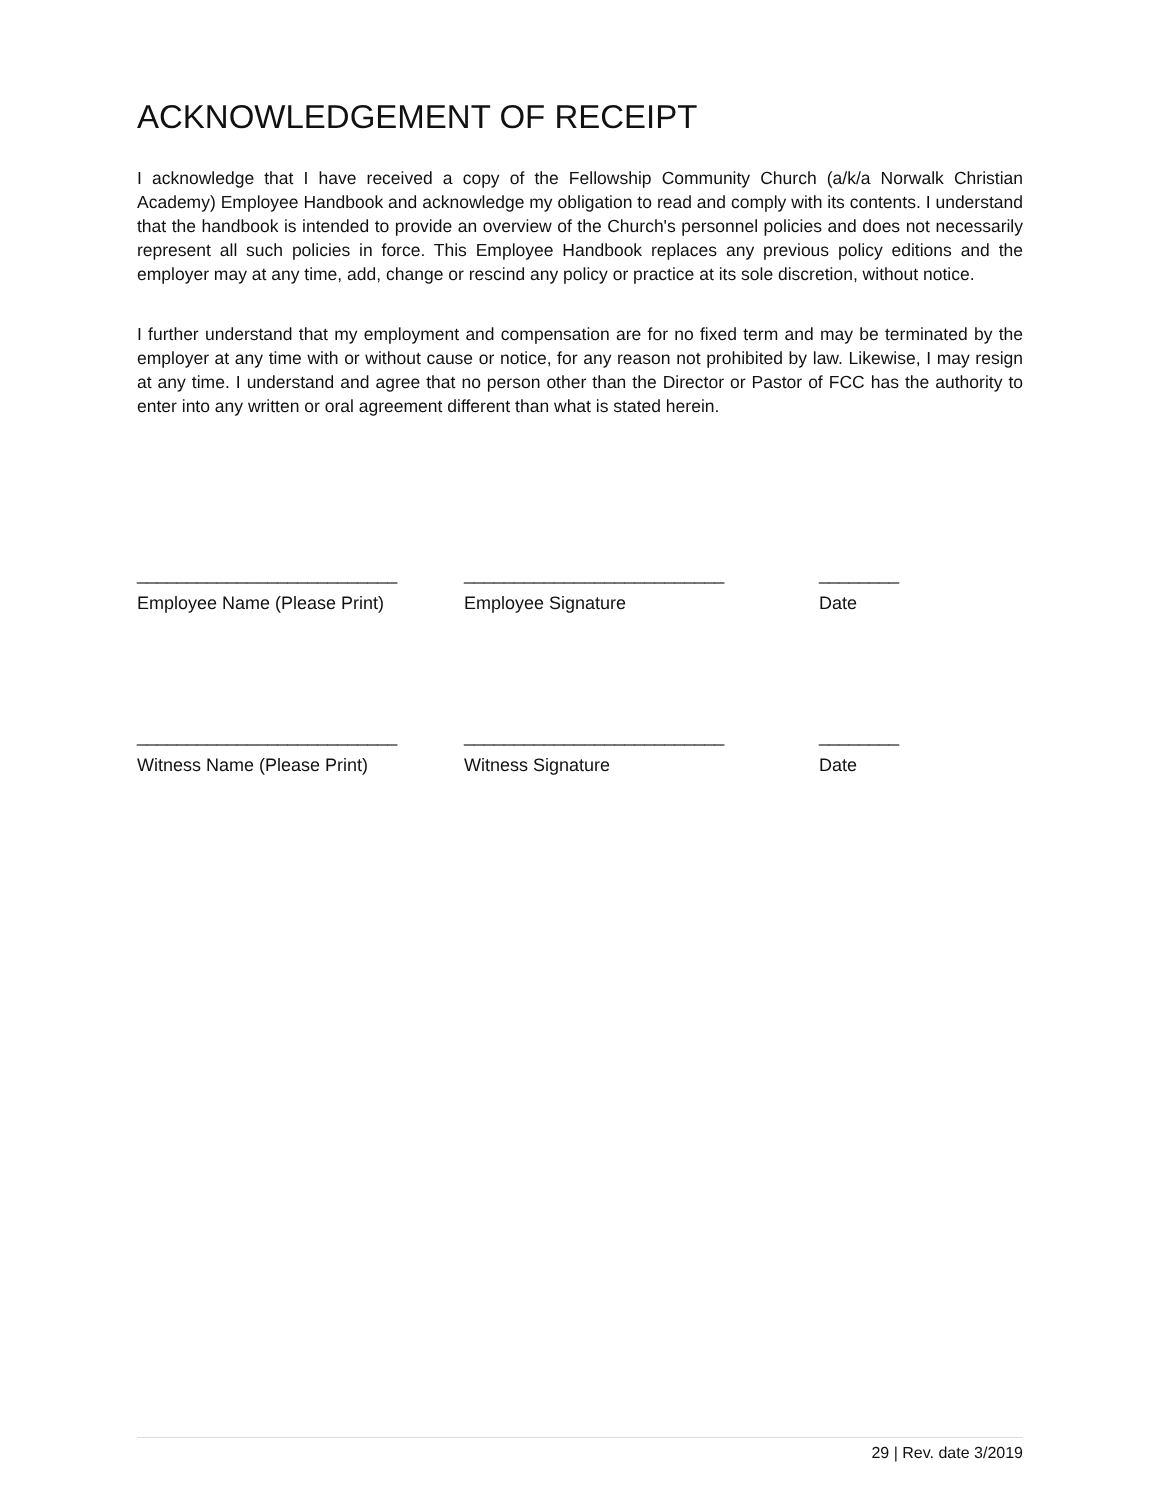ACKNOWLEDGEMENT OF RECEIPT
I acknowledge that I have received a copy of the Fellowship Community Church (a/k/a Norwalk Christian Academy) Employee Handbook and acknowledge my obligation to read and comply with its contents. I understand that the handbook is intended to provide an overview of the Church's personnel policies and does not necessarily represent all such policies in force. This Employee Handbook replaces any previous policy editions and the employer may at any time, add, change or rescind any policy or practice at its sole discretion, without notice.
I further understand that my employment and compensation are for no fixed term and may be terminated by the employer at any time with or without cause or notice, for any reason not prohibited by law. Likewise, I may resign at any time. I understand and agree that no person other than the Director or Pastor of FCC has the authority to enter into any written or oral agreement different than what is stated herein.
__________________________ __________________________ ________
Employee Name (Please Print) Employee Signature Date
__________________________ __________________________ ________
Witness Name (Please Print) Witness Signature Date
29 | Rev. date 3/2019